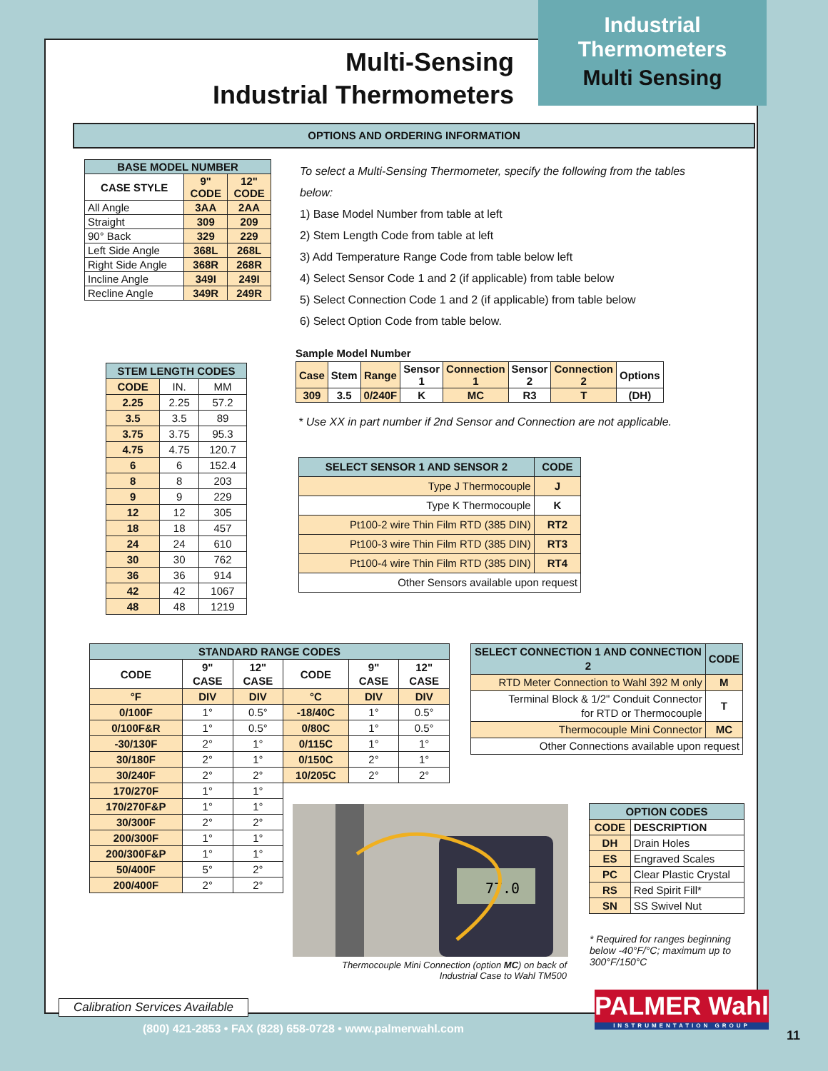Industrial
Thermometers
Multi Sensing
Multi-Sensing
Industrial Thermometers
OPTIONS AND ORDERING INFORMATION
| BASE MODEL NUMBER | | |
| --- | --- | --- |
| CASE STYLE | 9" CODE | 12" CODE |
| All Angle | 3AA | 2AA |
| Straight | 309 | 209 |
| 90° Back | 329 | 229 |
| Left Side Angle | 368L | 268L |
| Right Side Angle | 368R | 268R |
| Incline Angle | 349I | 249I |
| Recline Angle | 349R | 249R |
| STEM LENGTH CODES | | |
| --- | --- | --- |
| CODE | IN. | MM |
| 2.25 | 2.25 | 57.2 |
| 3.5 | 3.5 | 89 |
| 3.75 | 3.75 | 95.3 |
| 4.75 | 4.75 | 120.7 |
| 6 | 6 | 152.4 |
| 8 | 8 | 203 |
| 9 | 9 | 229 |
| 12 | 12 | 305 |
| 18 | 18 | 457 |
| 24 | 24 | 610 |
| 30 | 30 | 762 |
| 36 | 36 | 914 |
| 42 | 42 | 1067 |
| 48 | 48 | 1219 |
To select a Multi-Sensing Thermometer, specify the following from the tables below:
1) Base Model Number from table at left
2) Stem Length Code from table at left
3) Add Temperature Range Code from table below left
4) Select Sensor Code 1 and 2 (if applicable) from table below
5) Select Connection Code 1 and 2 (if applicable) from table below
6) Select Option Code from table below.
Sample Model Number
| Case | Stem | Range | Sensor 1 | Connection 1 | Sensor 2 | Connection 2 | Options |
| 309 | 3.5 | 0/240F | K | MC | R3 | T | (DH) |
* Use XX in part number if 2nd Sensor and Connection are not applicable.
| SELECT SENSOR 1 AND SENSOR 2 | CODE |
| --- | --- |
| Type J Thermocouple | J |
| Type K Thermocouple | K |
| Pt100-2 wire Thin Film RTD (385 DIN) | RT2 |
| Pt100-3 wire Thin Film RTD (385 DIN) | RT3 |
| Pt100-4 wire Thin Film RTD (385 DIN) | RT4 |
| Other Sensors available upon request | |
| STANDARD RANGE CODES | | | | | |
| --- | --- | --- | --- | --- | --- |
| CODE | 9" CASE | 12" CASE | CODE | 9" CASE | 12" CASE |
| °F | DIV | DIV | °C | DIV | DIV |
| 0/100F | 1° | 0.5° | -18/40C | 1° | 0.5° |
| 0/100F&R | 1° | 0.5° | 0/80C | 1° | 0.5° |
| -30/130F | 2° | 1° | 0/115C | 1° | 1° |
| 30/180F | 2° | 1° | 0/150C | 2° | 1° |
| 30/240F | 2° | 2° | 10/205C | 2° | 2° |
| 170/270F | 1° | 1° | | | |
| 170/270F&P | 1° | 1° | | | |
| 30/300F | 2° | 2° | | | |
| 200/300F | 1° | 1° | | | |
| 200/300F&P | 1° | 1° | | | |
| 50/400F | 5° | 2° | | | |
| 200/400F | 2° | 2° | | | |
| SELECT CONNECTION 1 AND CONNECTION 2 | CODE |
| --- | --- |
| RTD Meter Connection to Wahl 392 M only | M |
| Terminal Block & 1/2" Conduit Connector for RTD or Thermocouple | T |
| Thermocouple Mini Connector | MC |
| Other Connections available upon request | |
77.0
Thermocouple Mini Connection (option MC) on back of Industrial Case to Wahl TM500
| OPTION CODES | |
| --- | --- |
| CODE | DESCRIPTION |
| DH | Drain Holes |
| ES | Engraved Scales |
| PC | Clear Plastic Crystal |
| RS | Red Spirit Fill* |
| SN | SS Swivel Nut |
* Required for ranges beginning below -40°F/°C; maximum up to 300°F/150°C
Calibration Services Available
PALMER Wahl
INSTRUMENTATION GROUP
(800) 421-2853 • FAX (828) 658-0728 • www.palmerwahl.com
11